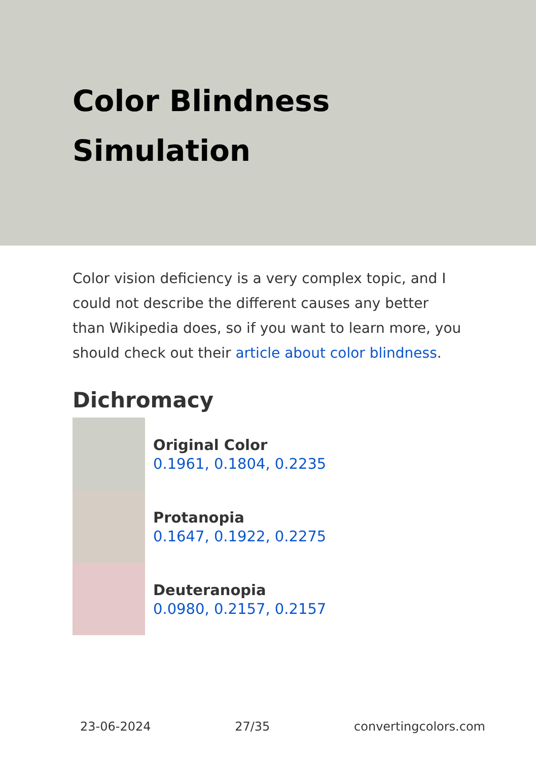Color Blindness
Simulation
Color vision deficiency is a very complex topic, and I could not describe the different causes any better than Wikipedia does, so if you want to learn more, you should check out their article about color blindness.
Dichromacy
Original Color
0.1961, 0.1804, 0.2235
Protanopia
0.1647, 0.1922, 0.2275
Deuteranopia
0.0980, 0.2157, 0.2157
23-06-2024 27/35 convertingcolors.com